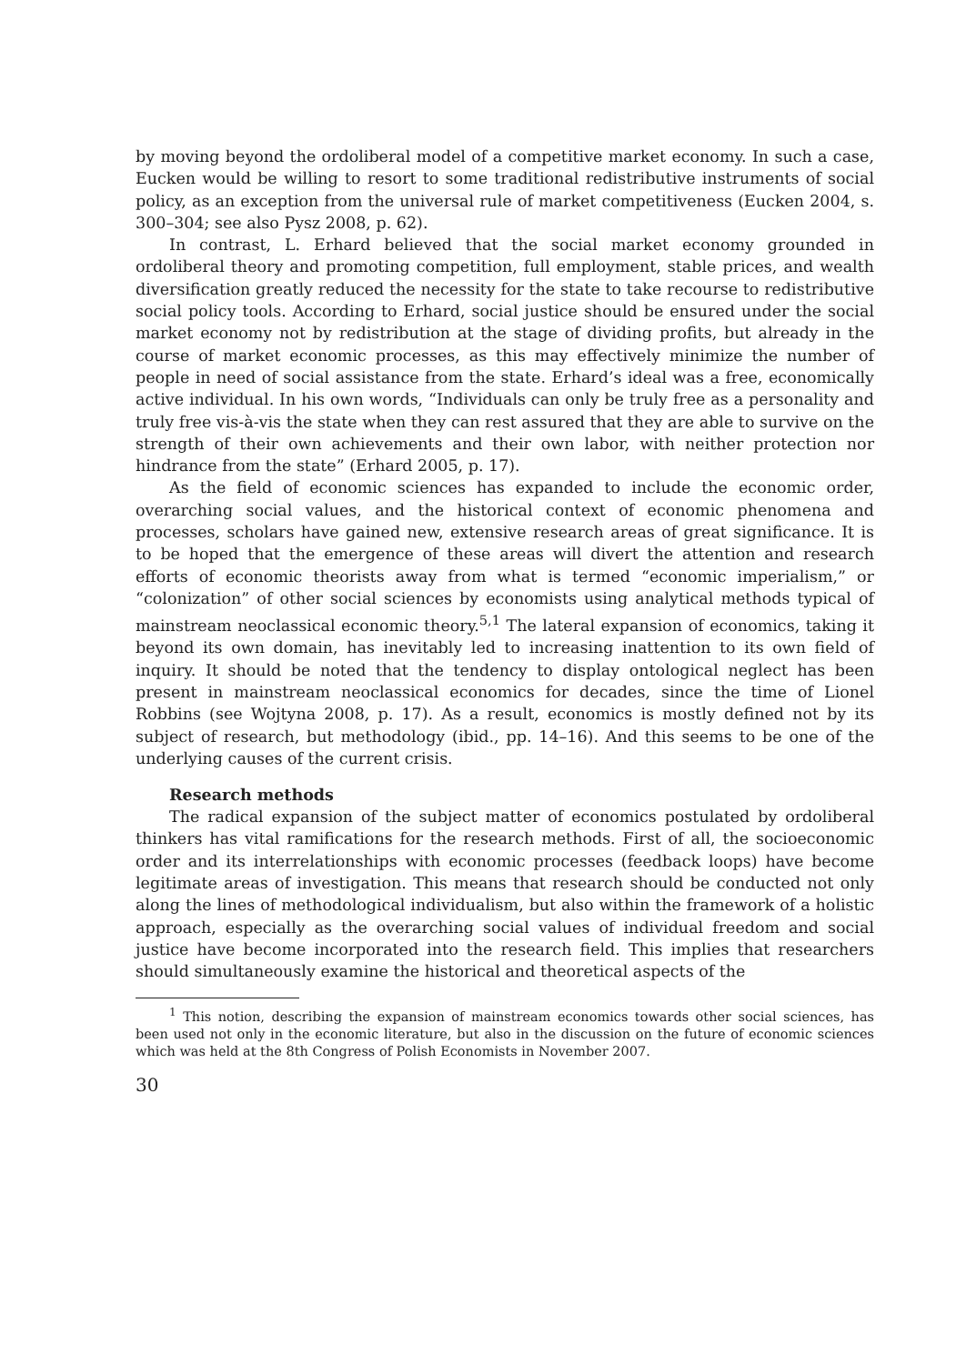by moving beyond the ordoliberal model of a competitive market economy. In such a case, Eucken would be willing to resort to some traditional redistributive instruments of social policy, as an exception from the universal rule of market competitiveness (Eucken 2004, s. 300–304; see also Pysz 2008, p. 62).
In contrast, L. Erhard believed that the social market economy grounded in ordoliberal theory and promoting competition, full employment, stable prices, and wealth diversification greatly reduced the necessity for the state to take recourse to redistributive social policy tools. According to Erhard, social justice should be ensured under the social market economy not by redistribution at the stage of dividing profits, but already in the course of market economic processes, as this may effectively minimize the number of people in need of social assistance from the state. Erhard’s ideal was a free, economically active individual. In his own words, “Individuals can only be truly free as a personality and truly free vis-à-vis the state when they can rest assured that they are able to survive on the strength of their own achievements and their own labor, with neither protection nor hindrance from the state” (Erhard 2005, p. 17).
As the field of economic sciences has expanded to include the economic order, overarching social values, and the historical context of economic phenomena and processes, scholars have gained new, extensive research areas of great significance. It is to be hoped that the emergence of these areas will divert the attention and research efforts of economic theorists away from what is termed “economic imperialism,” or “colonization” of other social sciences by economists using analytical methods typical of mainstream neoclassical economic theory.<sup>5,1</sup> The lateral expansion of economics, taking it beyond its own domain, has inevitably led to increasing inattention to its own field of inquiry. It should be noted that the tendency to display ontological neglect has been present in mainstream neoclassical economics for decades, since the time of Lionel Robbins (see Wojtyna 2008, p. 17). As a result, economics is mostly defined not by its subject of research, but methodology (ibid., pp. 14–16). And this seems to be one of the underlying causes of the current crisis.
Research methods
The radical expansion of the subject matter of economics postulated by ordoliberal thinkers has vital ramifications for the research methods. First of all, the socioeconomic order and its interrelationships with economic processes (feedback loops) have become legitimate areas of investigation. This means that research should be conducted not only along the lines of methodological individualism, but also within the framework of a holistic approach, especially as the overarching social values of individual freedom and social justice have become incorporated into the research field. This implies that researchers should simultaneously examine the historical and theoretical aspects of the
<sup>1</sup> This notion, describing the expansion of mainstream economics towards other social sciences, has been used not only in the economic literature, but also in the discussion on the future of economic sciences which was held at the 8th Congress of Polish Economists in November 2007.
30